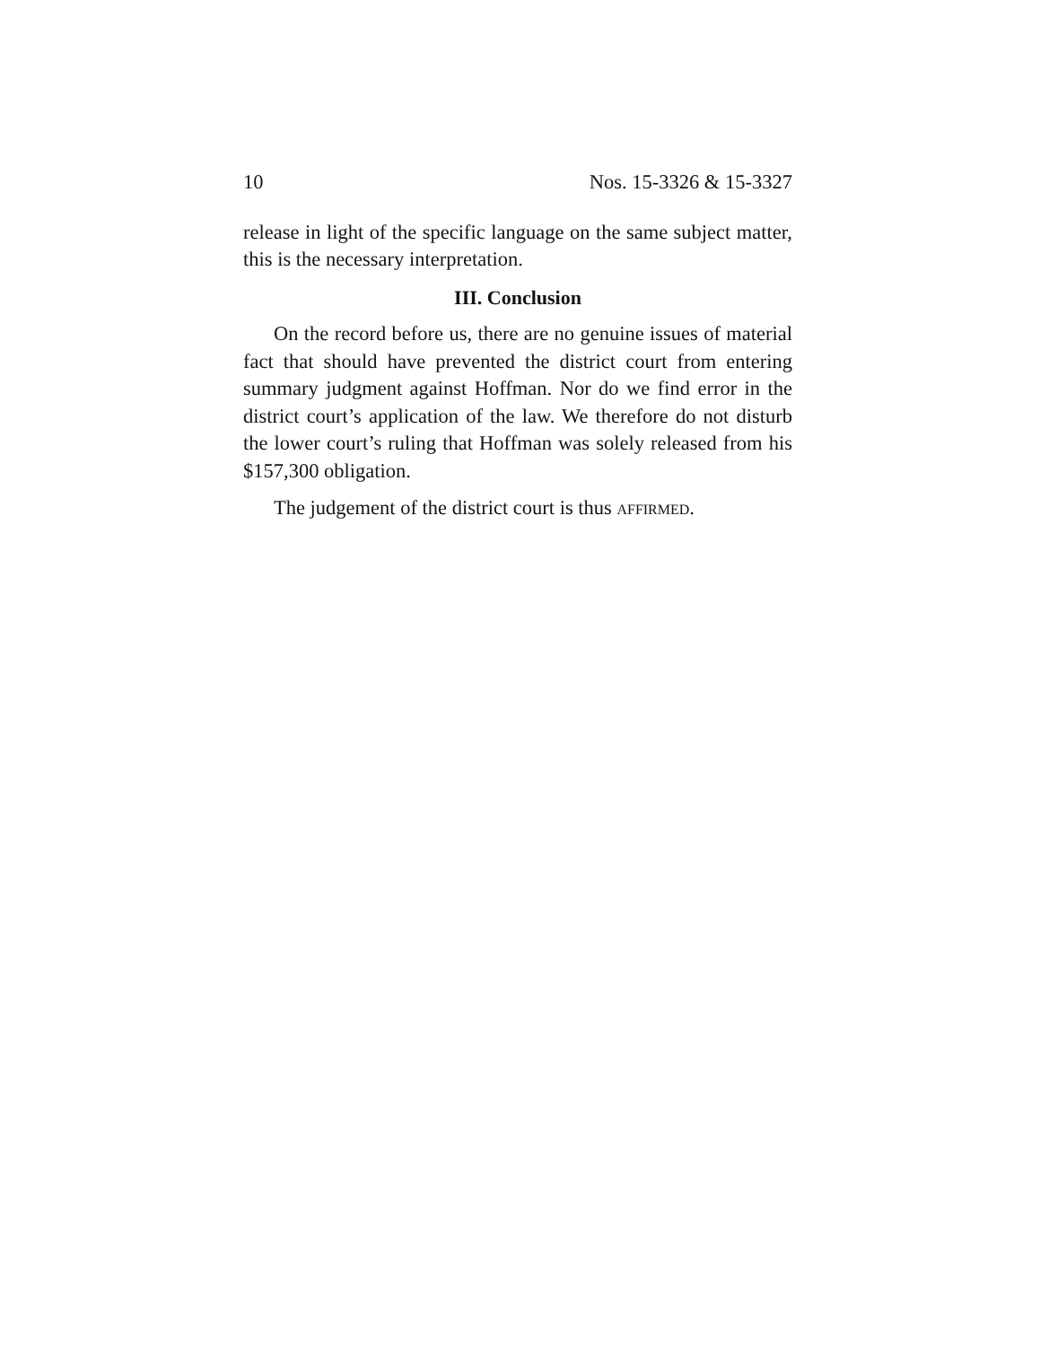10 Nos. 15-3326 & 15-3327
release in light of the specific language on the same subject matter, this is the necessary interpretation.
III. Conclusion
On the record before us, there are no genuine issues of material fact that should have prevented the district court from entering summary judgment against Hoffman. Nor do we find error in the district court’s application of the law. We therefore do not disturb the lower court’s ruling that Hoffman was solely released from his $157,300 obligation.
The judgement of the district court is thus AFFIRMED.